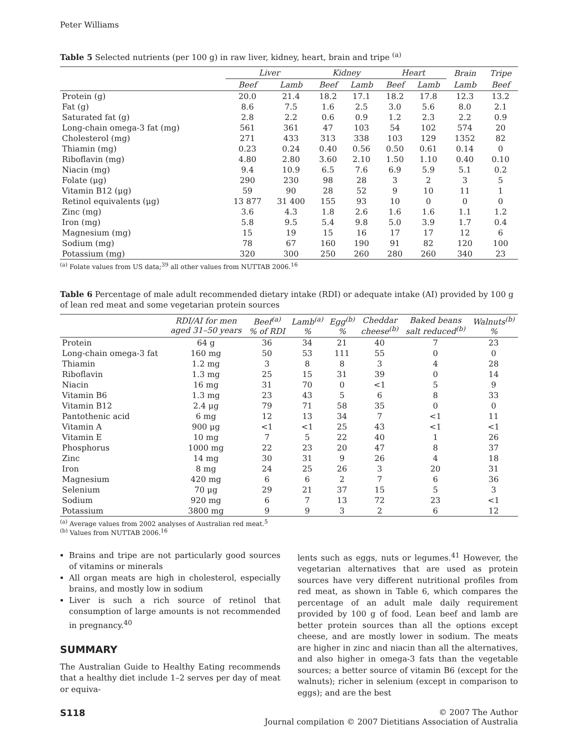Peter Williams
Table 5 Selected nutrients (per 100 g) in raw liver, kidney, heart, brain and tripe <sup>(a)</sup>
| | Liver | | Kidney | | Heart | | Brain | Tripe |
| --- | --- | --- | --- | --- | --- | --- | --- | --- |
| | Beef | Lamb | Beef | Lamb | Beef | Lamb | Lamb | Beef |
| Protein (g) | 20.0 | 21.4 | 18.2 | 17.1 | 18.2 | 17.8 | 12.3 | 13.2 |
| Fat (g) | 8.6 | 7.5 | 1.6 | 2.5 | 3.0 | 5.6 | 8.0 | 2.1 |
| Saturated fat (g) | 2.8 | 2.2 | 0.6 | 0.9 | 1.2 | 2.3 | 2.2 | 0.9 |
| Long-chain omega-3 fat (mg) | 561 | 361 | 47 | 103 | 54 | 102 | 574 | 20 |
| Cholesterol (mg) | 271 | 433 | 313 | 338 | 103 | 129 | 1352 | 82 |
| Thiamin (mg) | 0.23 | 0.24 | 0.40 | 0.56 | 0.50 | 0.61 | 0.14 | 0 |
| Riboflavin (mg) | 4.80 | 2.80 | 3.60 | 2.10 | 1.50 | 1.10 | 0.40 | 0.10 |
| Niacin (mg) | 9.4 | 10.9 | 6.5 | 7.6 | 6.9 | 5.9 | 5.1 | 0.2 |
| Folate (μg) | 290 | 230 | 98 | 28 | 3 | 2 | 3 | 5 |
| Vitamin B12 (μg) | 59 | 90 | 28 | 52 | 9 | 10 | 11 | 1 |
| Retinol equivalents (μg) | 13 877 | 31 400 | 155 | 93 | 10 | 0 | 0 | 0 |
| Zinc (mg) | 3.6 | 4.3 | 1.8 | 2.6 | 1.6 | 1.6 | 1.1 | 1.2 |
| Iron (mg) | 5.8 | 9.5 | 5.4 | 9.8 | 5.0 | 3.9 | 1.7 | 0.4 |
| Magnesium (mg) | 15 | 19 | 15 | 16 | 17 | 17 | 12 | 6 |
| Sodium (mg) | 78 | 67 | 160 | 190 | 91 | 82 | 120 | 100 |
| Potassium (mg) | 320 | 300 | 250 | 260 | 280 | 260 | 340 | 23 |
<sup>(a)</sup> Folate values from US data;<sup>39</sup> all other values from NUTTAB 2006.<sup>16</sup>
Table 6 Percentage of male adult recommended dietary intake (RDI) or adequate intake (AI) provided by 100 g of lean red meat and some vegetarian protein sources
| | RDI/AI for men aged 31–50 years | Beef<sup>(a)</sup> % of RDI | Lamb<sup>(a)</sup> % | Egg<sup>(b)</sup> % | Cheddar cheese<sup>(b)</sup> | Baked beans salt reduced<sup>(b)</sup> | Walnuts<sup>(b)</sup> % |
| --- | --- | --- | --- | --- | --- | --- | --- |
| Protein | 64 g | 36 | 34 | 21 | 40 | 7 | 23 |
| Long-chain omega-3 fat | 160 mg | 50 | 53 | 111 | 55 | 0 | 0 |
| Thiamin | 1.2 mg | 3 | 8 | 8 | 3 | 4 | 28 |
| Riboflavin | 1.3 mg | 25 | 15 | 31 | 39 | 0 | 14 |
| Niacin | 16 mg | 31 | 70 | 0 | <1 | 5 | 9 |
| Vitamin B6 | 1.3 mg | 23 | 43 | 5 | 6 | 8 | 33 |
| Vitamin B12 | 2.4 μg | 79 | 71 | 58 | 35 | 0 | 0 |
| Pantothenic acid | 6 mg | 12 | 13 | 34 | 7 | <1 | 11 |
| Vitamin A | 900 μg | <1 | <1 | 25 | 43 | <1 | <1 |
| Vitamin E | 10 mg | 7 | 5 | 22 | 40 | 1 | 26 |
| Phosphorus | 1000 mg | 22 | 23 | 20 | 47 | 8 | 37 |
| Zinc | 14 mg | 30 | 31 | 9 | 26 | 4 | 18 |
| Iron | 8 mg | 24 | 25 | 26 | 3 | 20 | 31 |
| Magnesium | 420 mg | 6 | 6 | 2 | 7 | 6 | 36 |
| Selenium | 70 μg | 29 | 21 | 37 | 15 | 5 | 3 |
| Sodium | 920 mg | 6 | 7 | 13 | 72 | 23 | <1 |
| Potassium | 3800 mg | 9 | 9 | 3 | 2 | 6 | 12 |
<sup>(a)</sup> Average values from 2002 analyses of Australian red meat.<sup>5</sup>
<sup>(b)</sup> Values from NUTTAB 2006.<sup>16</sup>
Brains and tripe are not particularly good sources of vitamins or minerals
All organ meats are high in cholesterol, especially brains, and mostly low in sodium
Liver is such a rich source of retinol that consumption of large amounts is not recommended in pregnancy.<sup>40</sup>
SUMMARY
The Australian Guide to Healthy Eating recommends that a healthy diet include 1–2 serves per day of meat or equiva-
lents such as eggs, nuts or legumes.<sup>41</sup> However, the vegetarian alternatives that are used as protein sources have very different nutritional profiles from red meat, as shown in Table 6, which compares the percentage of an adult male daily requirement provided by 100 g of food. Lean beef and lamb are better protein sources than all the options except cheese, and are mostly lower in sodium. The meats are higher in zinc and niacin than all the alternatives, and also higher in omega-3 fats than the vegetable sources; a better source of vitamin B6 (except for the walnuts); richer in selenium (except in comparison to eggs); and are the best
S118 © 2007 The Author
Journal compilation © 2007 Dietitians Association of Australia